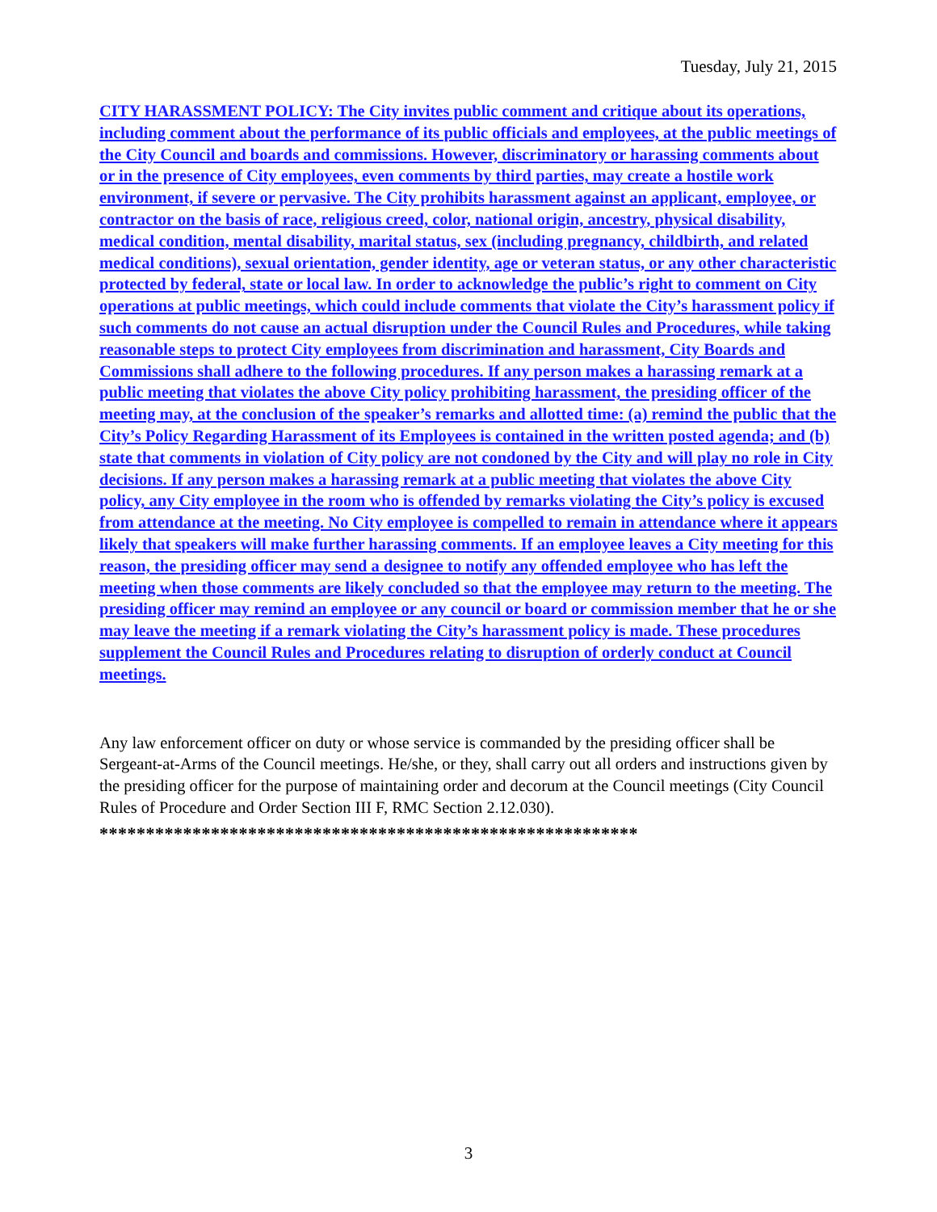Tuesday, July 21, 2015
CITY HARASSMENT POLICY: The City invites public comment and critique about its operations, including comment about the performance of its public officials and employees, at the public meetings of the City Council and boards and commissions. However, discriminatory or harassing comments about or in the presence of City employees, even comments by third parties, may create a hostile work environment, if severe or pervasive. The City prohibits harassment against an applicant, employee, or contractor on the basis of race, religious creed, color, national origin, ancestry, physical disability, medical condition, mental disability, marital status, sex (including pregnancy, childbirth, and related medical conditions), sexual orientation, gender identity, age or veteran status, or any other characteristic protected by federal, state or local law. In order to acknowledge the public’s right to comment on City operations at public meetings, which could include comments that violate the City’s harassment policy if such comments do not cause an actual disruption under the Council Rules and Procedures, while taking reasonable steps to protect City employees from discrimination and harassment, City Boards and Commissions shall adhere to the following procedures. If any person makes a harassing remark at a public meeting that violates the above City policy prohibiting harassment, the presiding officer of the meeting may, at the conclusion of the speaker’s remarks and allotted time: (a) remind the public that the City’s Policy Regarding Harassment of its Employees is contained in the written posted agenda; and (b) state that comments in violation of City policy are not condoned by the City and will play no role in City decisions. If any person makes a harassing remark at a public meeting that violates the above City policy, any City employee in the room who is offended by remarks violating the City’s policy is excused from attendance at the meeting. No City employee is compelled to remain in attendance where it appears likely that speakers will make further harassing comments. If an employee leaves a City meeting for this reason, the presiding officer may send a designee to notify any offended employee who has left the meeting when those comments are likely concluded so that the employee may return to the meeting. The presiding officer may remind an employee or any council or board or commission member that he or she may leave the meeting if a remark violating the City’s harassment policy is made. These procedures supplement the Council Rules and Procedures relating to disruption of orderly conduct at Council meetings.
Any law enforcement officer on duty or whose service is commanded by the presiding officer shall be Sergeant-at-Arms of the Council meetings. He/she, or they, shall carry out all orders and instructions given by the presiding officer for the purpose of maintaining order and decorum at the Council meetings (City Council Rules of Procedure and Order Section III F, RMC Section 2.12.030).
**********************************************************
3